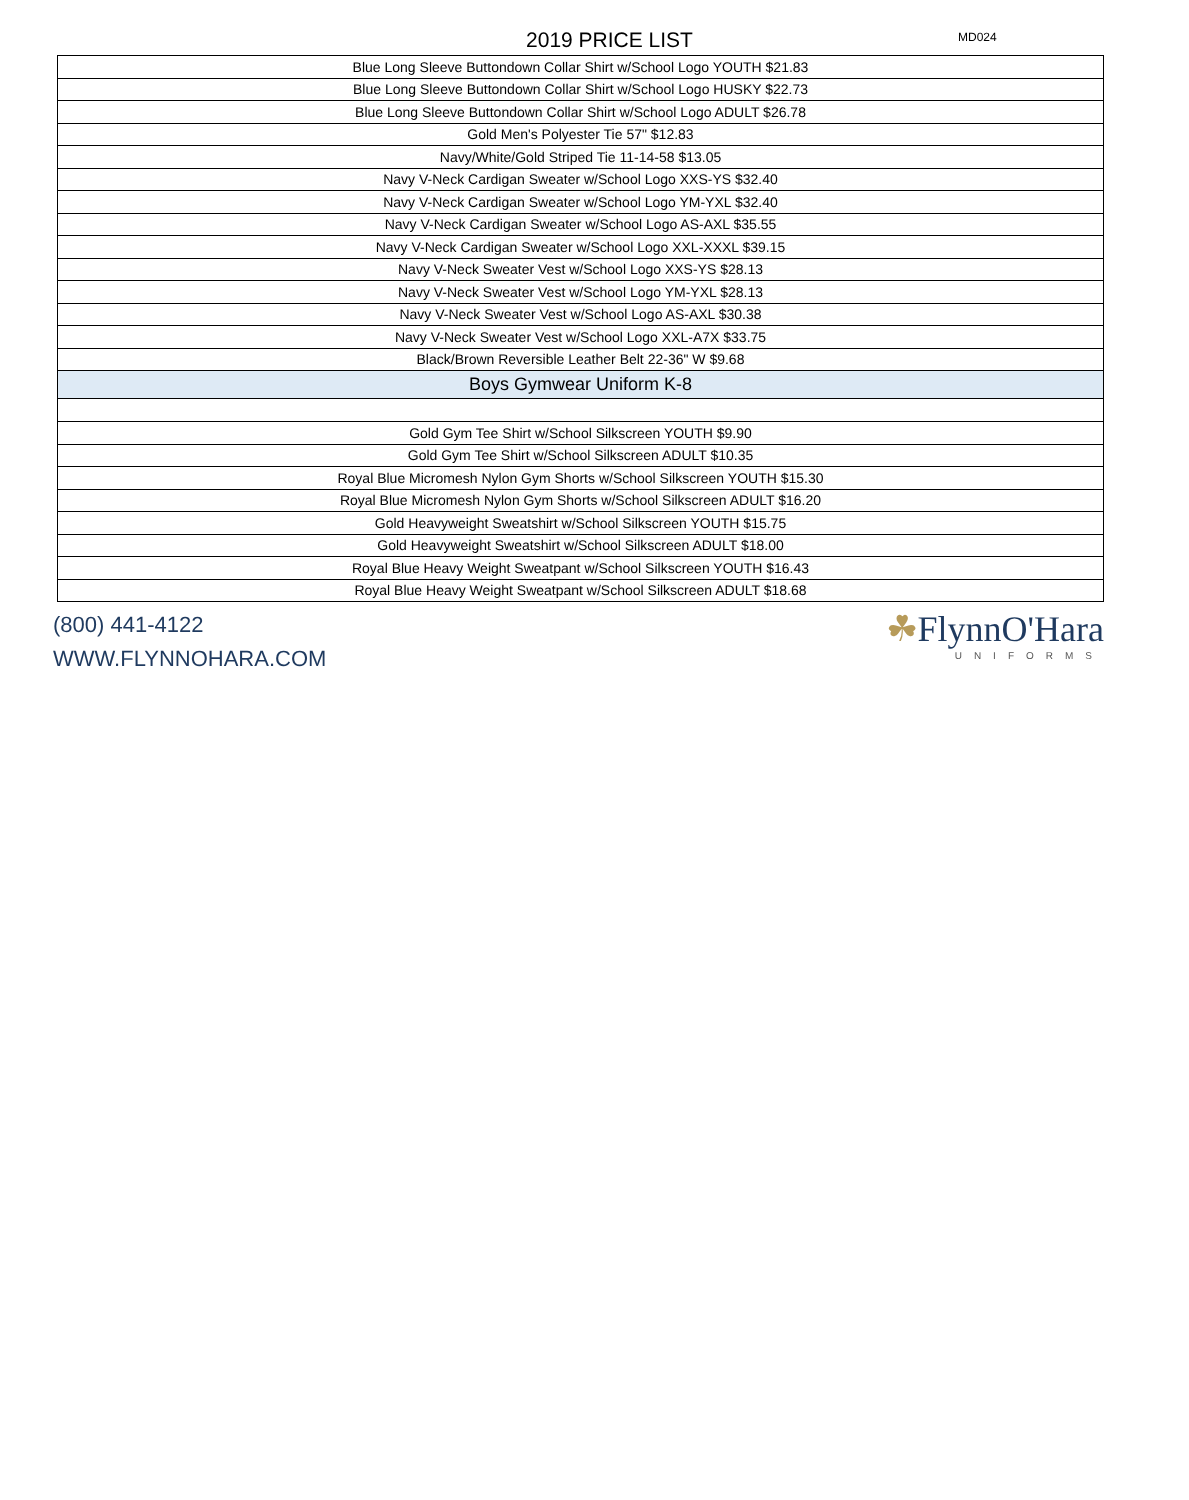2019 PRICE LIST
MD024
| Blue Long Sleeve Buttondown Collar Shirt w/School Logo YOUTH $21.83 |
| Blue Long Sleeve Buttondown Collar Shirt w/School Logo HUSKY $22.73 |
| Blue Long Sleeve Buttondown Collar Shirt w/School Logo ADULT $26.78 |
| Gold Men's Polyester Tie 57" $12.83 |
| Navy/White/Gold Striped Tie 11-14-58 $13.05 |
| Navy V-Neck Cardigan Sweater w/School Logo XXS-YS $32.40 |
| Navy V-Neck Cardigan Sweater w/School Logo YM-YXL $32.40 |
| Navy V-Neck Cardigan Sweater w/School Logo AS-AXL $35.55 |
| Navy V-Neck Cardigan Sweater w/School Logo XXL-XXXL $39.15 |
| Navy V-Neck Sweater Vest w/School Logo XXS-YS $28.13 |
| Navy V-Neck Sweater Vest w/School Logo YM-YXL $28.13 |
| Navy V-Neck Sweater Vest w/School Logo AS-AXL $30.38 |
| Navy V-Neck Sweater Vest w/School Logo XXL-A7X $33.75 |
| Black/Brown Reversible Leather Belt 22-36" W $9.68 |
| Boys Gymwear Uniform K-8 |
| Gold Gym Tee Shirt w/School Silkscreen YOUTH $9.90 |
| Gold Gym Tee Shirt w/School Silkscreen ADULT $10.35 |
| Royal Blue Micromesh Nylon Gym Shorts w/School Silkscreen YOUTH $15.30 |
| Royal Blue Micromesh Nylon Gym Shorts w/School Silkscreen ADULT $16.20 |
| Gold Heavyweight Sweatshirt w/School Silkscreen YOUTH $15.75 |
| Gold Heavyweight Sweatshirt w/School Silkscreen ADULT $18.00 |
| Royal Blue Heavy Weight Sweatpant w/School Silkscreen YOUTH $16.43 |
| Royal Blue Heavy Weight Sweatpant w/School Silkscreen ADULT $18.68 |
(800) 441-4122
WWW.FLYNNOHARA.COM
☘FlynnO'Hara
UNIFORMS